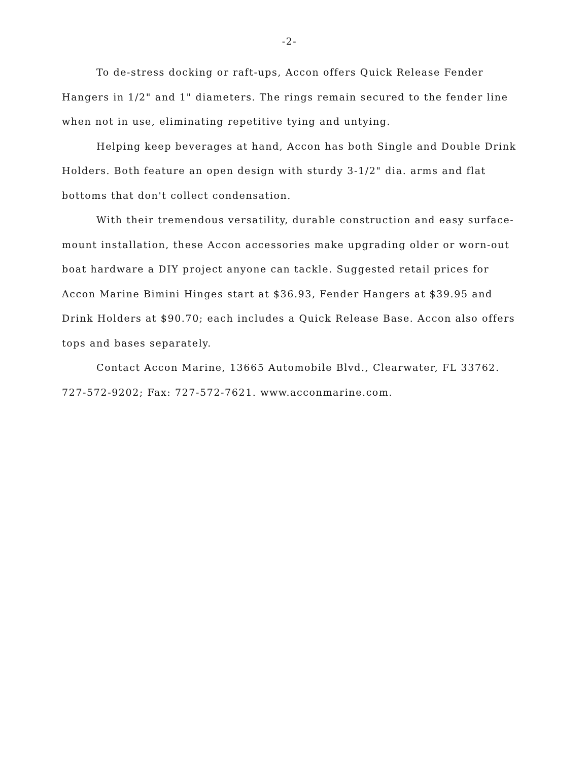-2-
To de-stress docking or raft-ups, Accon offers Quick Release Fender Hangers in 1/2" and 1" diameters. The rings remain secured to the fender line when not in use, eliminating repetitive tying and untying.
Helping keep beverages at hand, Accon has both Single and Double Drink Holders. Both feature an open design with sturdy 3-1/2" dia. arms and flat bottoms that don't collect condensation.
With their tremendous versatility, durable construction and easy surface-mount installation, these Accon accessories make upgrading older or worn-out boat hardware a DIY project anyone can tackle. Suggested retail prices for Accon Marine Bimini Hinges start at $36.93, Fender Hangers at $39.95 and Drink Holders at $90.70; each includes a Quick Release Base. Accon also offers tops and bases separately.
Contact Accon Marine, 13665 Automobile Blvd., Clearwater, FL 33762. 727-572-9202; Fax: 727-572-7621. www.acconmarine.com.